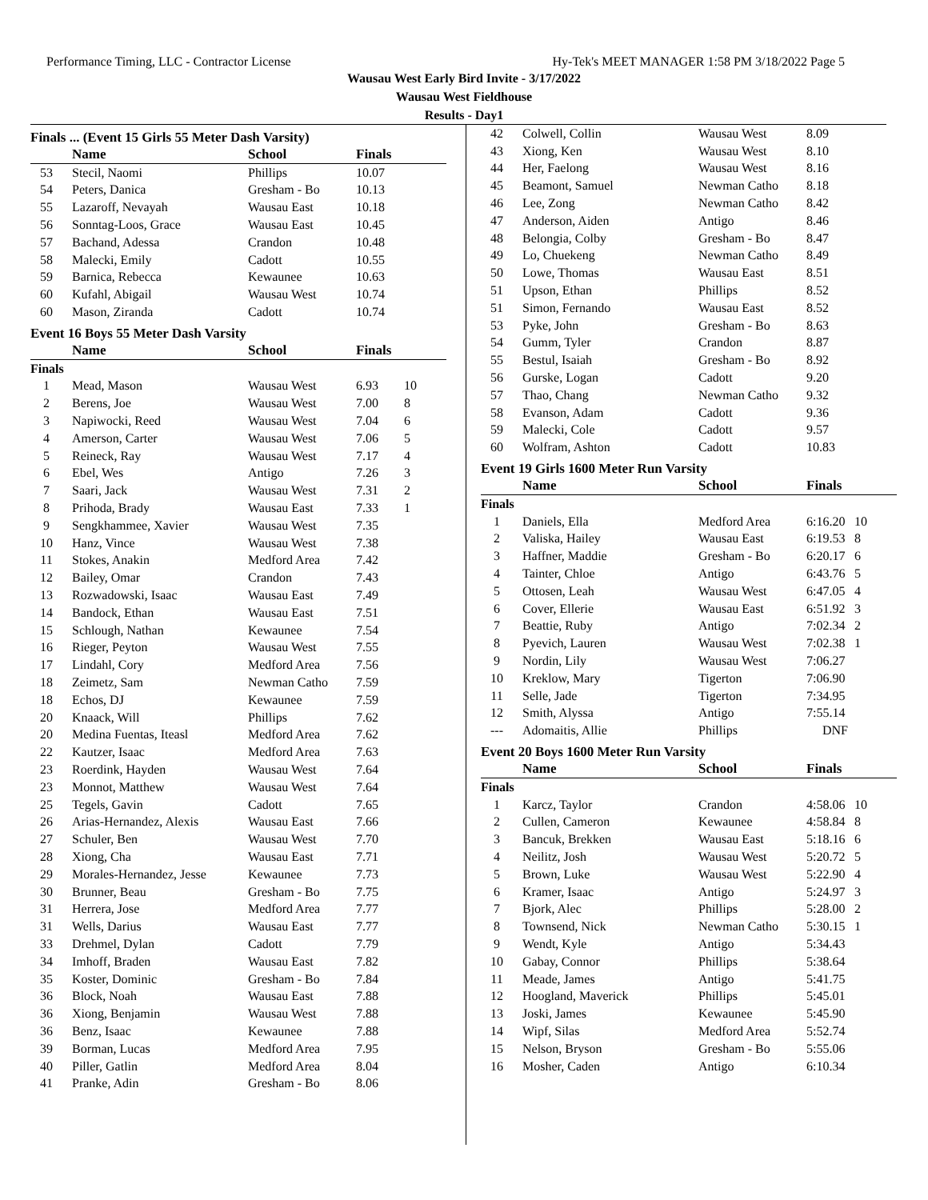Performance Timing, LLC - Contractor License Hy-Tek's MEET MANAGER 1:58 PM 3/18/2022 Page 5
Wausau West Early Bird Invite - 3/17/2022
Wausau West Fieldhouse
Results - Day1
Finals ... (Event 15 Girls 55 Meter Dash Varsity)
| | Name | School | Finals | |
| --- | --- | --- | --- | --- |
| 53 | Stecil, Naomi | Phillips | 10.07 | |
| 54 | Peters, Danica | Gresham - Bo | 10.13 | |
| 55 | Lazaroff, Nevayah | Wausau East | 10.18 | |
| 56 | Sonntag-Loos, Grace | Wausau East | 10.45 | |
| 57 | Bachand, Adessa | Crandon | 10.48 | |
| 58 | Malecki, Emily | Cadott | 10.55 | |
| 59 | Barnica, Rebecca | Kewaunee | 10.63 | |
| 60 | Kufahl, Abigail | Wausau West | 10.74 | |
| 60 | Mason, Ziranda | Cadott | 10.74 | |
Event 16 Boys 55 Meter Dash Varsity
| | Name | School | Finals | |
| --- | --- | --- | --- | --- |
| Finals | | | | |
| 1 | Mead, Mason | Wausau West | 6.93 | 10 |
| 2 | Berens, Joe | Wausau West | 7.00 | 8 |
| 3 | Napiwocki, Reed | Wausau West | 7.04 | 6 |
| 4 | Amerson, Carter | Wausau West | 7.06 | 5 |
| 5 | Reineck, Ray | Wausau West | 7.17 | 4 |
| 6 | Ebel, Wes | Antigo | 7.26 | 3 |
| 7 | Saari, Jack | Wausau West | 7.31 | 2 |
| 8 | Prihoda, Brady | Wausau East | 7.33 | 1 |
| 9 | Sengkhammee, Xavier | Wausau West | 7.35 | |
| 10 | Hanz, Vince | Wausau West | 7.38 | |
| 11 | Stokes, Anakin | Medford Area | 7.42 | |
| 12 | Bailey, Omar | Crandon | 7.43 | |
| 13 | Rozwadowski, Isaac | Wausau East | 7.49 | |
| 14 | Bandock, Ethan | Wausau East | 7.51 | |
| 15 | Schlough, Nathan | Kewaunee | 7.54 | |
| 16 | Rieger, Peyton | Wausau West | 7.55 | |
| 17 | Lindahl, Cory | Medford Area | 7.56 | |
| 18 | Zeimetz, Sam | Newman Catho | 7.59 | |
| 18 | Echos, DJ | Kewaunee | 7.59 | |
| 20 | Knaack, Will | Phillips | 7.62 | |
| 20 | Medina Fuentas, Iteasl | Medford Area | 7.62 | |
| 22 | Kautzer, Isaac | Medford Area | 7.63 | |
| 23 | Roerdink, Hayden | Wausau West | 7.64 | |
| 23 | Monnot, Matthew | Wausau West | 7.64 | |
| 25 | Tegels, Gavin | Cadott | 7.65 | |
| 26 | Arias-Hernandez, Alexis | Wausau East | 7.66 | |
| 27 | Schuler, Ben | Wausau West | 7.70 | |
| 28 | Xiong, Cha | Wausau East | 7.71 | |
| 29 | Morales-Hernandez, Jesse | Kewaunee | 7.73 | |
| 30 | Brunner, Beau | Gresham - Bo | 7.75 | |
| 31 | Herrera, Jose | Medford Area | 7.77 | |
| 31 | Wells, Darius | Wausau East | 7.77 | |
| 33 | Drehmel, Dylan | Cadott | 7.79 | |
| 34 | Imhoff, Braden | Wausau East | 7.82 | |
| 35 | Koster, Dominic | Gresham - Bo | 7.84 | |
| 36 | Block, Noah | Wausau East | 7.88 | |
| 36 | Xiong, Benjamin | Wausau West | 7.88 | |
| 36 | Benz, Isaac | Kewaunee | 7.88 | |
| 39 | Borman, Lucas | Medford Area | 7.95 | |
| 40 | Piller, Gatlin | Medford Area | 8.04 | |
| 41 | Pranke, Adin | Gresham - Bo | 8.06 | |
| 42 | Colwell, Collin | Wausau West | 8.09 | |
| 43 | Xiong, Ken | Wausau West | 8.10 | |
| 44 | Her, Faelong | Wausau West | 8.16 | |
| 45 | Beamont, Samuel | Newman Catho | 8.18 | |
| 46 | Lee, Zong | Newman Catho | 8.42 | |
| 47 | Anderson, Aiden | Antigo | 8.46 | |
| 48 | Belongia, Colby | Gresham - Bo | 8.47 | |
| 49 | Lo, Chuekeng | Newman Catho | 8.49 | |
| 50 | Lowe, Thomas | Wausau East | 8.51 | |
| 51 | Upson, Ethan | Phillips | 8.52 | |
| 51 | Simon, Fernando | Wausau East | 8.52 | |
| 53 | Pyke, John | Gresham - Bo | 8.63 | |
| 54 | Gumm, Tyler | Crandon | 8.87 | |
| 55 | Bestul, Isaiah | Gresham - Bo | 8.92 | |
| 56 | Gurske, Logan | Cadott | 9.20 | |
| 57 | Thao, Chang | Newman Catho | 9.32 | |
| 58 | Evanson, Adam | Cadott | 9.36 | |
| 59 | Malecki, Cole | Cadott | 9.57 | |
| 60 | Wolfram, Ashton | Cadott | 10.83 | |
Event 19 Girls 1600 Meter Run Varsity
| | Name | School | Finals | |
| --- | --- | --- | --- | --- |
| Finals | | | | |
| 1 | Daniels, Ella | Medford Area | 6:16.20 | 10 |
| 2 | Valiska, Hailey | Wausau East | 6:19.53 | 8 |
| 3 | Haffner, Maddie | Gresham - Bo | 6:20.17 | 6 |
| 4 | Tainter, Chloe | Antigo | 6:43.76 | 5 |
| 5 | Ottosen, Leah | Wausau West | 6:47.05 | 4 |
| 6 | Cover, Ellerie | Wausau East | 6:51.92 | 3 |
| 7 | Beattie, Ruby | Antigo | 7:02.34 | 2 |
| 8 | Pyevich, Lauren | Wausau West | 7:02.38 | 1 |
| 9 | Nordin, Lily | Wausau West | 7:06.27 | |
| 10 | Kreklow, Mary | Tigerton | 7:06.90 | |
| 11 | Selle, Jade | Tigerton | 7:34.95 | |
| 12 | Smith, Alyssa | Antigo | 7:55.14 | |
| --- | Adomaitis, Allie | Phillips | DNF | |
Event 20 Boys 1600 Meter Run Varsity
| | Name | School | Finals | |
| --- | --- | --- | --- | --- |
| Finals | | | | |
| 1 | Karcz, Taylor | Crandon | 4:58.06 | 10 |
| 2 | Cullen, Cameron | Kewaunee | 4:58.84 | 8 |
| 3 | Bancuk, Brekken | Wausau East | 5:18.16 | 6 |
| 4 | Neilitz, Josh | Wausau West | 5:20.72 | 5 |
| 5 | Brown, Luke | Wausau West | 5:22.90 | 4 |
| 6 | Kramer, Isaac | Antigo | 5:24.97 | 3 |
| 7 | Bjork, Alec | Phillips | 5:28.00 | 2 |
| 8 | Townsend, Nick | Newman Catho | 5:30.15 | 1 |
| 9 | Wendt, Kyle | Antigo | 5:34.43 | |
| 10 | Gabay, Connor | Phillips | 5:38.64 | |
| 11 | Meade, James | Antigo | 5:41.75 | |
| 12 | Hoogland, Maverick | Phillips | 5:45.01 | |
| 13 | Joski, James | Kewaunee | 5:45.90 | |
| 14 | Wipf, Silas | Medford Area | 5:52.74 | |
| 15 | Nelson, Bryson | Gresham - Bo | 5:55.06 | |
| 16 | Mosher, Caden | Antigo | 6:10.34 | |